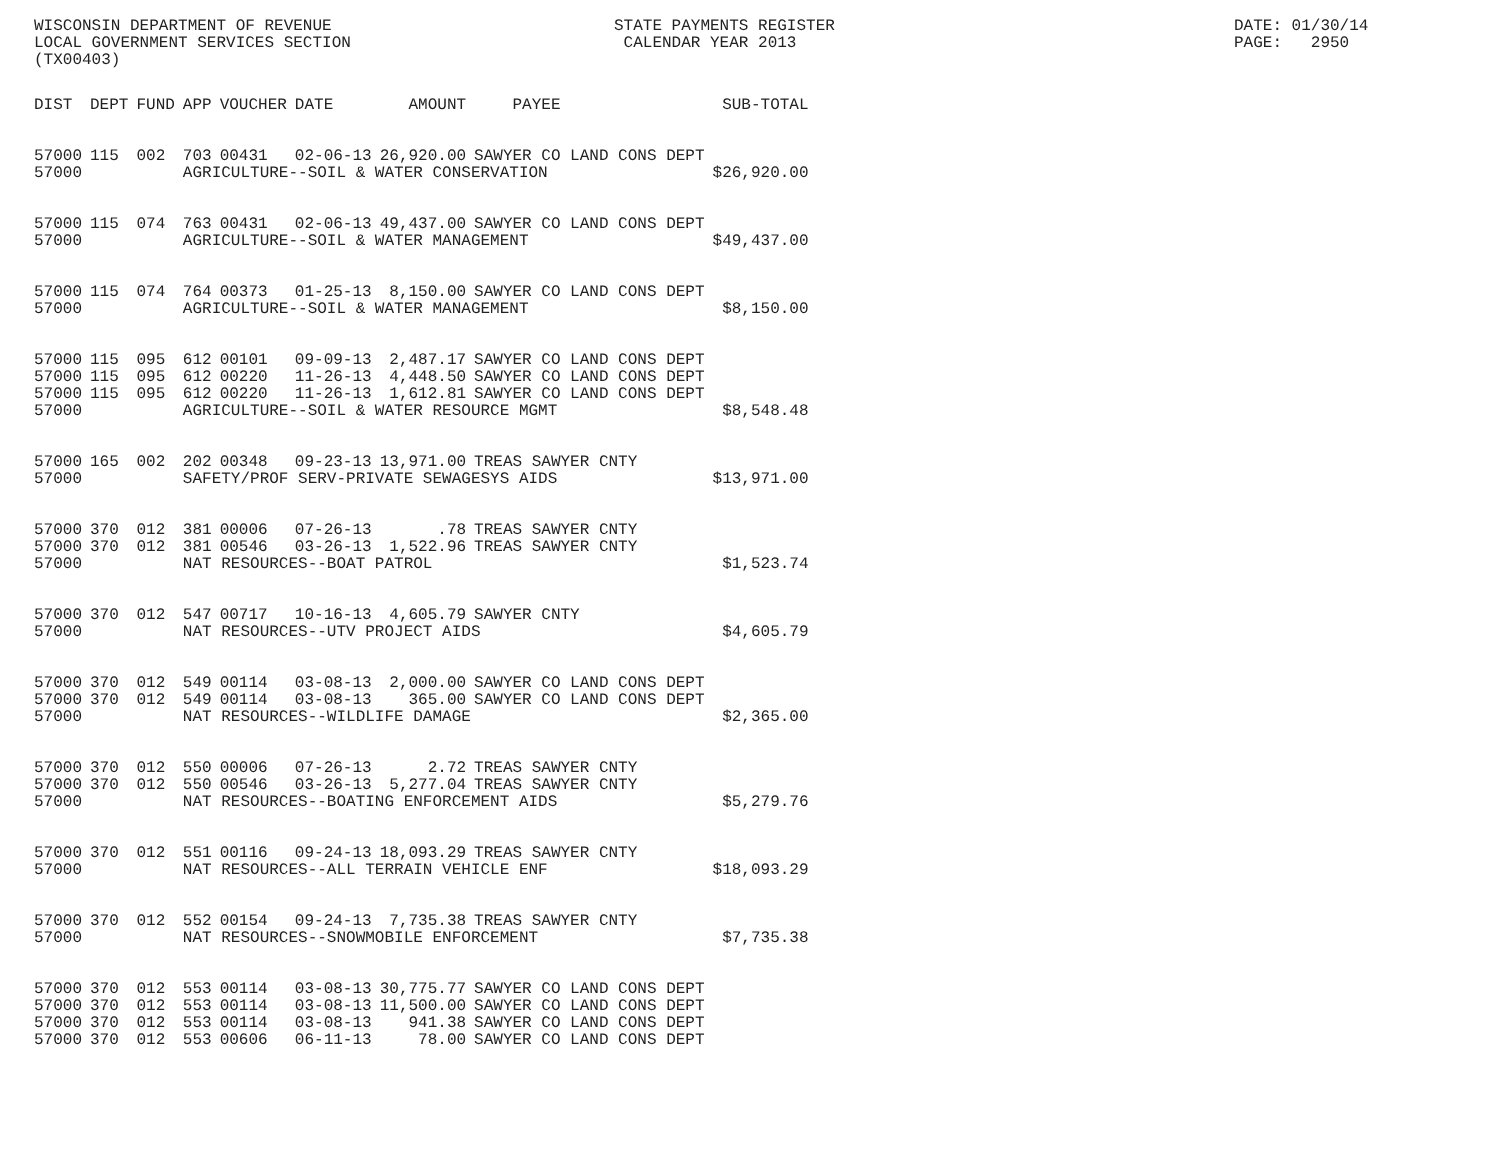WISCONSIN DEPARTMENT OF REVENUE LOCAL GOVERNMENT SERVICES SECTION (TX00403)
STATE PAYMENTS REGISTER CALENDAR YEAR 2013
DATE: 01/30/14 PAGE: 2950
| DIST | DEPT | FUND | APP | VOUCHER | DATE | AMOUNT | PAYEE | SUB-TOTAL |
| --- | --- | --- | --- | --- | --- | --- | --- | --- |
| 57000 | 115 | 002 | 703 | 00431 | 02-06-13 | 26,920.00 | SAWYER CO LAND CONS DEPT | |
| 57000 | | | AGRICULTURE--SOIL & WATER CONSERVATION | | | | | $26,920.00 |
| 57000 | 115 | 074 | 763 | 00431 | 02-06-13 | 49,437.00 | SAWYER CO LAND CONS DEPT | |
| 57000 | | | AGRICULTURE--SOIL & WATER MANAGEMENT | | | | | $49,437.00 |
| 57000 | 115 | 074 | 764 | 00373 | 01-25-13 | 8,150.00 | SAWYER CO LAND CONS DEPT | |
| 57000 | | | AGRICULTURE--SOIL & WATER MANAGEMENT | | | | | $8,150.00 |
| 57000 | 115 | 095 | 612 | 00101 | 09-09-13 | 2,487.17 | SAWYER CO LAND CONS DEPT | |
| 57000 | 115 | 095 | 612 | 00220 | 11-26-13 | 4,448.50 | SAWYER CO LAND CONS DEPT | |
| 57000 | 115 | 095 | 612 | 00220 | 11-26-13 | 1,612.81 | SAWYER CO LAND CONS DEPT | |
| 57000 | | | AGRICULTURE--SOIL & WATER RESOURCE MGMT | | | | | $8,548.48 |
| 57000 | 165 | 002 | 202 | 00348 | 09-23-13 | 13,971.00 | TREAS SAWYER CNTY | |
| 57000 | | | SAFETY/PROF SERV-PRIVATE SEWAGESYS AIDS | | | | | $13,971.00 |
| 57000 | 370 | 012 | 381 | 00006 | 07-26-13 | .78 | TREAS SAWYER CNTY | |
| 57000 | 370 | 012 | 381 | 00546 | 03-26-13 | 1,522.96 | TREAS SAWYER CNTY | |
| 57000 | | | NAT RESOURCES--BOAT PATROL | | | | | $1,523.74 |
| 57000 | 370 | 012 | 547 | 00717 | 10-16-13 | 4,605.79 | SAWYER CNTY | |
| 57000 | | | NAT RESOURCES--UTV PROJECT AIDS | | | | | $4,605.79 |
| 57000 | 370 | 012 | 549 | 00114 | 03-08-13 | 2,000.00 | SAWYER CO LAND CONS DEPT | |
| 57000 | 370 | 012 | 549 | 00114 | 03-08-13 | 365.00 | SAWYER CO LAND CONS DEPT | |
| 57000 | | | NAT RESOURCES--WILDLIFE DAMAGE | | | | | $2,365.00 |
| 57000 | 370 | 012 | 550 | 00006 | 07-26-13 | 2.72 | TREAS SAWYER CNTY | |
| 57000 | 370 | 012 | 550 | 00546 | 03-26-13 | 5,277.04 | TREAS SAWYER CNTY | |
| 57000 | | | NAT RESOURCES--BOATING ENFORCEMENT AIDS | | | | | $5,279.76 |
| 57000 | 370 | 012 | 551 | 00116 | 09-24-13 | 18,093.29 | TREAS SAWYER CNTY | |
| 57000 | | | NAT RESOURCES--ALL TERRAIN VEHICLE ENF | | | | | $18,093.29 |
| 57000 | 370 | 012 | 552 | 00154 | 09-24-13 | 7,735.38 | TREAS SAWYER CNTY | |
| 57000 | | | NAT RESOURCES--SNOWMOBILE ENFORCEMENT | | | | | $7,735.38 |
| 57000 | 370 | 012 | 553 | 00114 | 03-08-13 | 30,775.77 | SAWYER CO LAND CONS DEPT | |
| 57000 | 370 | 012 | 553 | 00114 | 03-08-13 | 11,500.00 | SAWYER CO LAND CONS DEPT | |
| 57000 | 370 | 012 | 553 | 00114 | 03-08-13 | 941.38 | SAWYER CO LAND CONS DEPT | |
| 57000 | 370 | 012 | 553 | 00606 | 06-11-13 | 78.00 | SAWYER CO LAND CONS DEPT | |